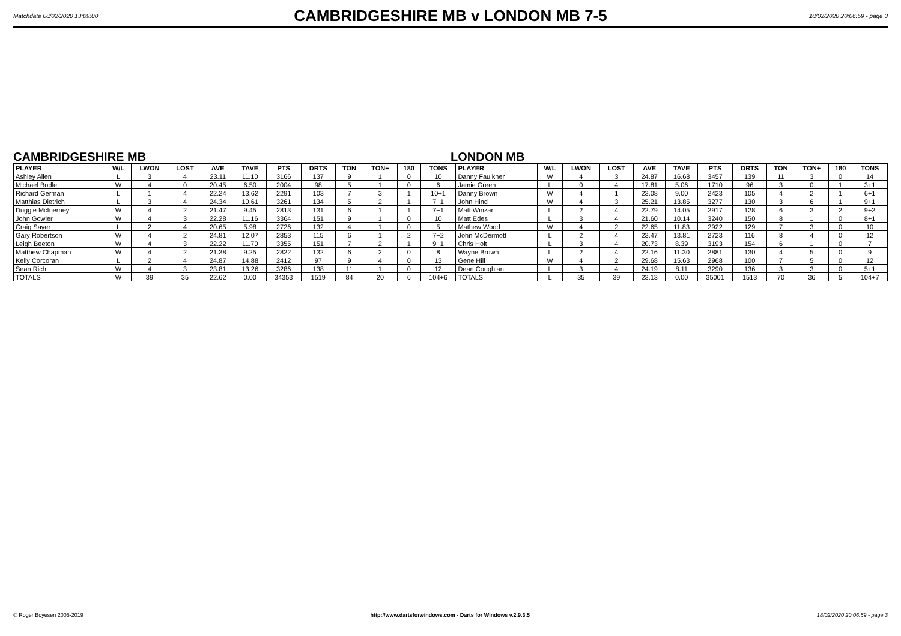Matchdate 08/02/2020 13:09:00
CAMBRIDGESHIRE MB v LONDON MB 7-5
18/02/2020 20:06:59 - page 3
CAMBRIDGESHIRE MB LONDON MB
| PLAYER | W/L | LWON | LOST | AVE | TAVE | PTS | DRTS | TON | TON+ | 180 | TONS | PLAYER | W/L | LWON | LOST | AVE | TAVE | PTS | DRTS | TON | TON+ | 180 | TONS |
| --- | --- | --- | --- | --- | --- | --- | --- | --- | --- | --- | --- | --- | --- | --- | --- | --- | --- | --- | --- | --- | --- | --- | --- |
| Ashley Allen | L | 3 | 4 | 23.11 | 11.10 | 3166 | 137 | 9 | 1 | 0 | 10 | Danny Faulkner | W | 4 | 3 | 24.87 | 16.68 | 3457 | 139 | 11 | 3 | 0 | 14 |
| Michael Bodle | W | 4 | 0 | 20.45 | 6.50 | 2004 | 98 | 5 | 1 | 0 | 6 | Jamie Green | L | 0 | 4 | 17.81 | 5.06 | 1710 | 96 | 3 | 0 | 1 | 3+1 |
| Richard German | L | 1 | 4 | 22.24 | 13.62 | 2291 | 103 | 7 | 3 | 1 | 10+1 | Danny Brown | W | 4 | 1 | 23.08 | 9.00 | 2423 | 105 | 4 | 2 | 1 | 6+1 |
| Matthias Dietrich | L | 3 | 4 | 24.34 | 10.61 | 3261 | 134 | 5 | 2 | 1 | 7+1 | John Hind | W | 4 | 3 | 25.21 | 13.85 | 3277 | 130 | 3 | 6 | 1 | 9+1 |
| Duggie McInerney | W | 4 | 2 | 21.47 | 9.45 | 2813 | 131 | 6 | 1 | 1 | 7+1 | Matt Winzar | L | 2 | 4 | 22.79 | 14.05 | 2917 | 128 | 6 | 3 | 2 | 9+2 |
| John Gowler | W | 4 | 3 | 22.28 | 11.16 | 3364 | 151 | 9 | 1 | 0 | 10 | Matt Edes | L | 3 | 4 | 21.60 | 10.14 | 3240 | 150 | 8 | 1 | 0 | 8+1 |
| Craig Sayer | L | 2 | 4 | 20.65 | 5.98 | 2726 | 132 | 4 | 1 | 0 | 5 | Mathew Wood | W | 4 | 2 | 22.65 | 11.83 | 2922 | 129 | 7 | 3 | 0 | 10 |
| Gary Robertson | W | 4 | 2 | 24.81 | 12.07 | 2853 | 115 | 6 | 1 | 2 | 7+2 | John McDermott | L | 2 | 4 | 23.47 | 13.81 | 2723 | 116 | 8 | 4 | 0 | 12 |
| Leigh Beeton | W | 4 | 3 | 22.22 | 11.70 | 3355 | 151 | 7 | 2 | 1 | 9+1 | Chris Holt | L | 3 | 4 | 20.73 | 8.39 | 3193 | 154 | 6 | 1 | 0 | 7 |
| Matthew Chapman | W | 4 | 2 | 21.38 | 9.25 | 2822 | 132 | 6 | 2 | 0 | 8 | Wayne Brown | L | 2 | 4 | 22.16 | 11.30 | 2881 | 130 | 4 | 5 | 0 | 9 |
| Kelly Corcoran | L | 2 | 4 | 24.87 | 14.88 | 2412 | 97 | 9 | 4 | 0 | 13 | Gene Hill | W | 4 | 2 | 29.68 | 15.63 | 2968 | 100 | 7 | 5 | 0 | 12 |
| Sean Rich | W | 4 | 3 | 23.81 | 13.26 | 3286 | 138 | 11 | 1 | 0 | 12 | Dean Coughlan | L | 3 | 4 | 24.19 | 8.11 | 3290 | 136 | 3 | 3 | 0 | 5+1 |
| TOTALS | W | 39 | 35 | 22.62 | 0.00 | 34353 | 1519 | 84 | 20 | 6 | 104+6 | TOTALS | L | 35 | 39 | 23.13 | 0.00 | 35001 | 1513 | 70 | 36 | 5 | 104+7 |
© Roger Boyesen 2005-2019 http://www.dartsforwindows.com - Darts for Windows v.2.9.3.5
18/02/2020 20:06:59 - page 3